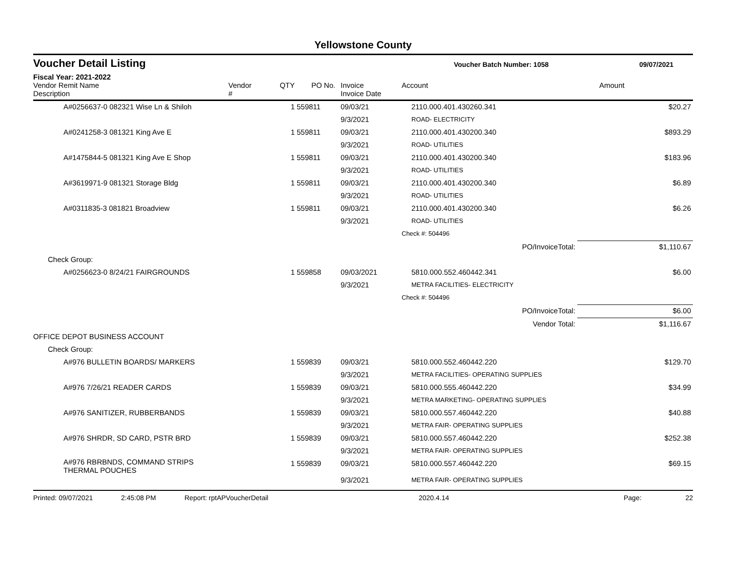Yellowstone County
Voucher Detail Listing
Voucher Batch Number: 1058 09/07/2021
Fiscal Year: 2021-2022
| Vendor Remit Name Description | Vendor # | QTY | PO No. | Invoice Invoice Date | Account | Amount |
| --- | --- | --- | --- | --- | --- | --- |
| A#0256637-0 082321 Wise Ln & Shiloh | | 1 | 559811 | 09/03/21 | 2110.000.401.430260.341 | $20.27 |
| | | | | 9/3/2021 | ROAD- ELECTRICITY | |
| A#0241258-3 081321 King Ave E | | 1 | 559811 | 09/03/21 | 2110.000.401.430200.340 | $893.29 |
| | | | | 9/3/2021 | ROAD- UTILITIES | |
| A#1475844-5 081321 King Ave E Shop | | 1 | 559811 | 09/03/21 | 2110.000.401.430200.340 | $183.96 |
| | | | | 9/3/2021 | ROAD- UTILITIES | |
| A#3619971-9 081321 Storage Bldg | | 1 | 559811 | 09/03/21 | 2110.000.401.430200.340 | $6.89 |
| | | | | 9/3/2021 | ROAD- UTILITIES | |
| A#0311835-3 081821 Broadview | | 1 | 559811 | 09/03/21 | 2110.000.401.430200.340 | $6.26 |
| | | | | 9/3/2021 | ROAD- UTILITIES | |
| | | | | | Check #: 504496 | |
| | | | | | PO/InvoiceTotal: | $1,110.67 |
| Check Group: | | | | | | |
| A#0256623-0 8/24/21 FAIRGROUNDS | | 1 | 559858 | 09/03/2021 | 5810.000.552.460442.341 | $6.00 |
| | | | | 9/3/2021 | METRA FACILITIES- ELECTRICITY | |
| | | | | | Check #: 504496 | |
| | | | | | PO/InvoiceTotal: | $6.00 |
| | | | | | Vendor Total: | $1,116.67 |
| OFFICE DEPOT BUSINESS ACCOUNT | | | | | | |
| Check Group: | | | | | | |
| A#976 BULLETIN BOARDS/ MARKERS | | 1 | 559839 | 09/03/21 | 5810.000.552.460442.220 | $129.70 |
| | | | | 9/3/2021 | METRA FACILITIES- OPERATING SUPPLIES | |
| A#976 7/26/21 READER CARDS | | 1 | 559839 | 09/03/21 | 5810.000.555.460442.220 | $34.99 |
| | | | | 9/3/2021 | METRA MARKETING- OPERATING SUPPLIES | |
| A#976 SANITIZER, RUBBERBANDS | | 1 | 559839 | 09/03/21 | 5810.000.557.460442.220 | $40.88 |
| | | | | 9/3/2021 | METRA FAIR- OPERATING SUPPLIES | |
| A#976 SHRDR, SD CARD, PSTR BRD | | 1 | 559839 | 09/03/21 | 5810.000.557.460442.220 | $252.38 |
| | | | | 9/3/2021 | METRA FAIR- OPERATING SUPPLIES | |
| A#976 RBRBNDS, COMMAND STRIPS THERMAL POUCHES | | 1 | 559839 | 09/03/21 | 5810.000.557.460442.220 | $69.15 |
| | | | | 9/3/2021 | METRA FAIR- OPERATING SUPPLIES | |
Printed: 09/07/2021 2:45:08 PM Report: rptAPVoucherDetail 2020.4.14 Page: 22